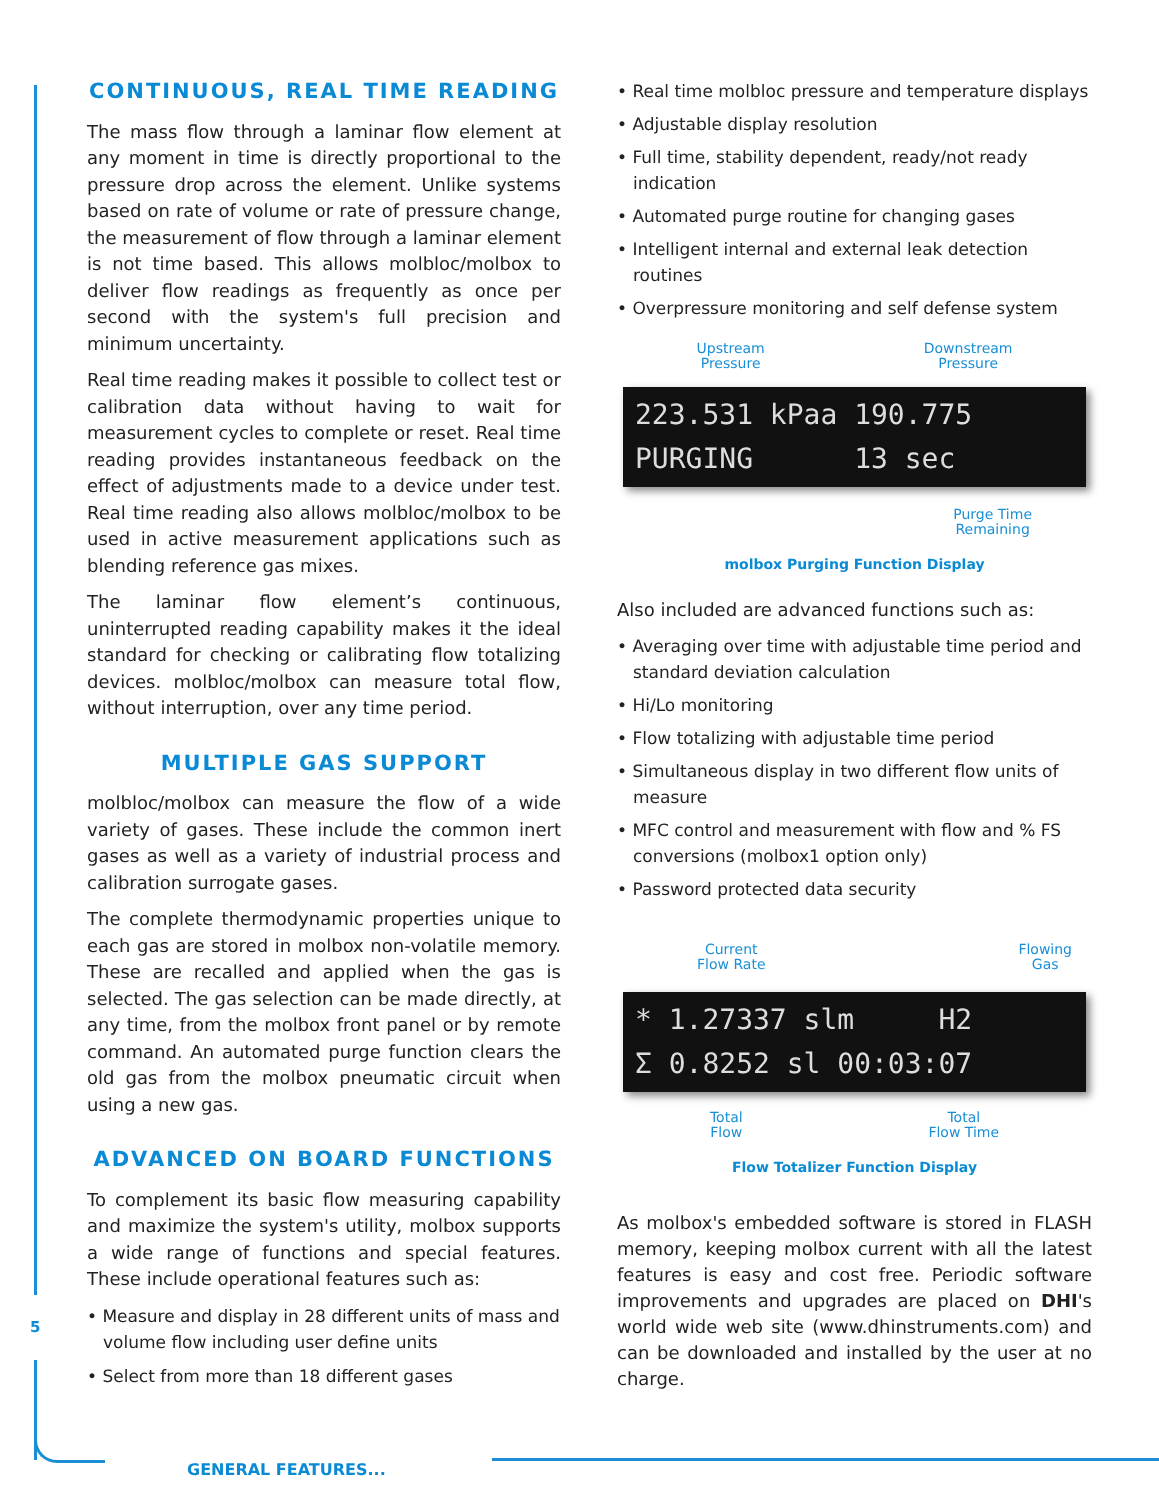CONTINUOUS, REAL TIME READING
The mass flow through a laminar flow element at any moment in time is directly proportional to the pressure drop across the element. Unlike systems based on rate of volume or rate of pressure change, the measurement of flow through a laminar element is not time based. This allows molbloc/molbox to deliver flow readings as frequently as once per second with the system's full precision and minimum uncertainty.
Real time reading makes it possible to collect test or calibration data without having to wait for measurement cycles to complete or reset. Real time reading provides instantaneous feedback on the effect of adjustments made to a device under test. Real time reading also allows molbloc/molbox to be used in active measurement applications such as blending reference gas mixes.
The laminar flow element’s continuous, uninterrupted reading capability makes it the ideal standard for checking or calibrating flow totalizing devices. molbloc/molbox can measure total flow, without interruption, over any time period.
MULTIPLE GAS SUPPORT
molbloc/molbox can measure the flow of a wide variety of gases. These include the common inert gases as well as a variety of industrial process and calibration surrogate gases.
The complete thermodynamic properties unique to each gas are stored in molbox non-volatile memory. These are recalled and applied when the gas is selected. The gas selection can be made directly, at any time, from the molbox front panel or by remote command. An automated purge function clears the old gas from the molbox pneumatic circuit when using a new gas.
ADVANCED ON BOARD FUNCTIONS
To complement its basic flow measuring capability and maximize the system's utility, molbox supports a wide range of functions and special features. These include operational features such as:
• Measure and display in 28 different units of mass and volume flow including user define units
• Select from more than 18 different gases
• Real time molbloc pressure and temperature displays
• Adjustable display resolution
• Full time, stability dependent, ready/not ready indication
• Automated purge routine for changing gases
• Intelligent internal and external leak detection routines
• Overpressure monitoring and self defense system
Upstream
Pressure Downstream
Pressure
223.531 kPaa 190.775 PURGING 13 sec
Purge Time
Remaining
molbox Purging Function Display
Also included are advanced functions such as:
• Averaging over time with adjustable time period and standard deviation calculation
• Hi/Lo monitoring
• Flow totalizing with adjustable time period
• Simultaneous display in two different flow units of measure
• MFC control and measurement with flow and % FS conversions (molbox1 option only)
• Password protected data security
Current
Flow Rate Flowing
Gas
* 1.27337 slm H2 Σ 0.8252 sl 00:03:07
Total
Flow Total
Flow Time
Flow Totalizer Function Display
As molbox's embedded software is stored in FLASH memory, keeping molbox current with all the latest features is easy and cost free. Periodic software improvements and upgrades are placed on DHI's world wide web site (www.dhinstruments.com) and can be downloaded and installed by the user at no charge.
5
GENERAL FEATURES...